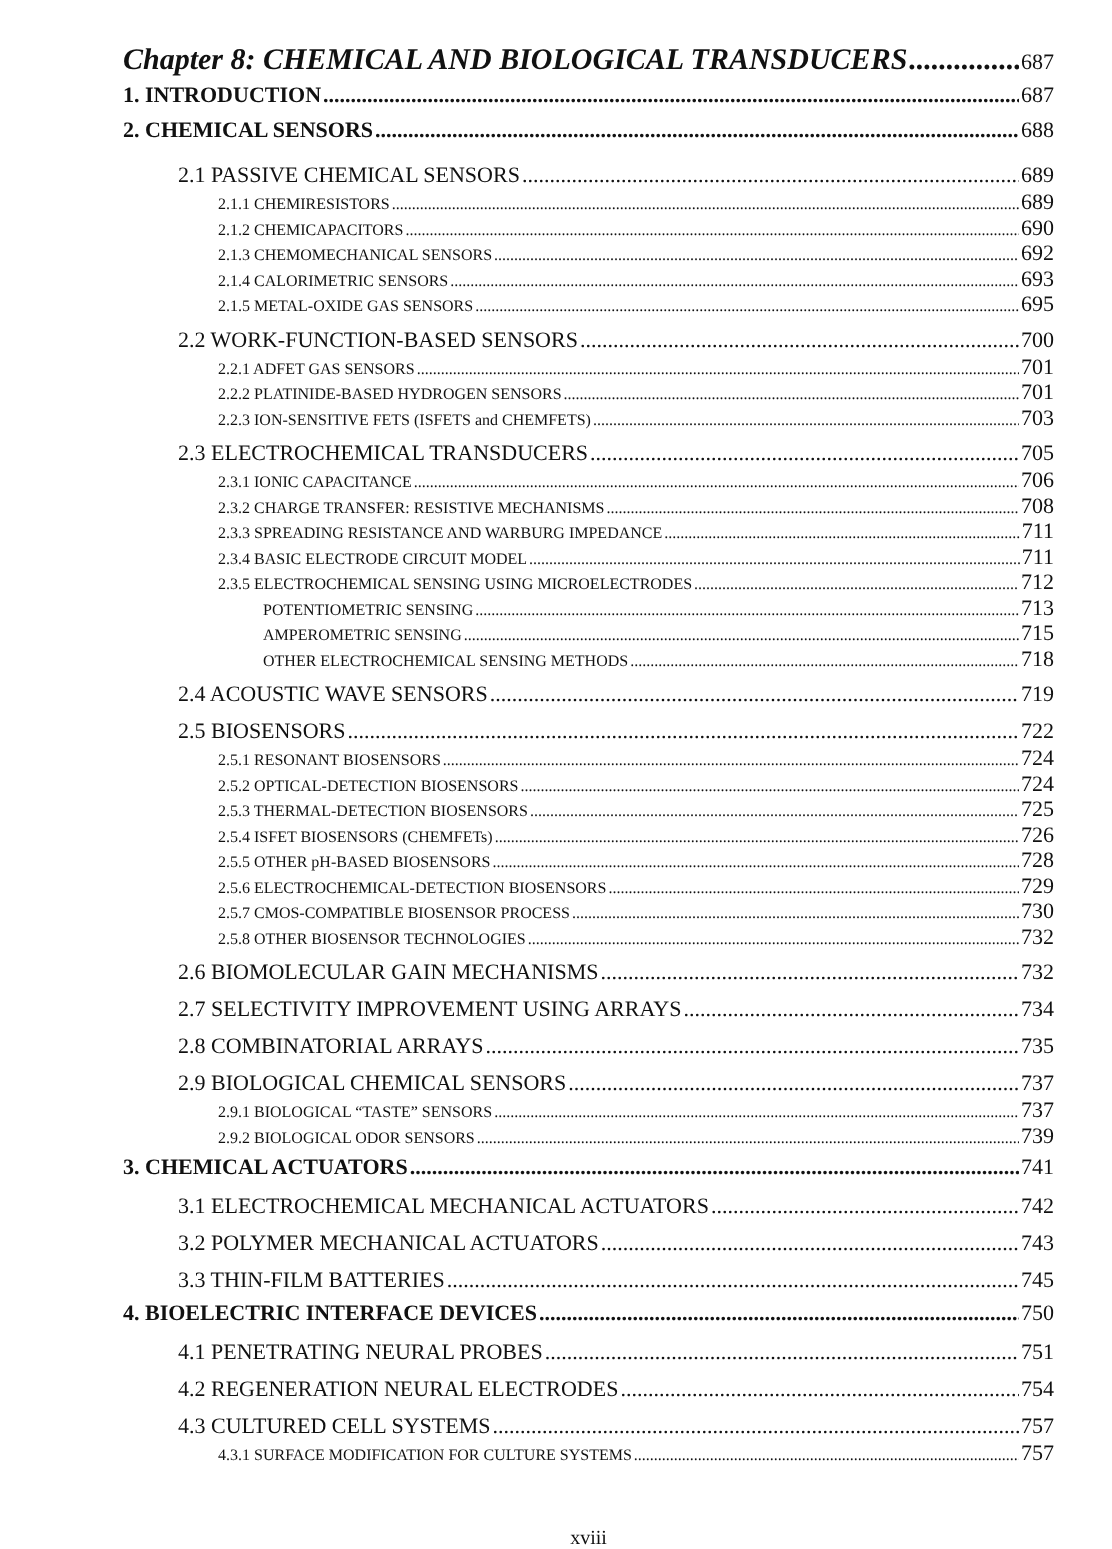Chapter 8: CHEMICAL AND BIOLOGICAL TRANSDUCERS 687
1. INTRODUCTION 687
2. CHEMICAL SENSORS 688
2.1 PASSIVE CHEMICAL SENSORS 689
2.1.1 CHEMIRESISTORS 689
2.1.2 CHEMICAPACITORS 690
2.1.3 CHEMOMECHANICAL SENSORS 692
2.1.4 CALORIMETRIC SENSORS 693
2.1.5 METAL-OXIDE GAS SENSORS 695
2.2 WORK-FUNCTION-BASED SENSORS 700
2.2.1 ADFET GAS SENSORS 701
2.2.2 PLATINIDE-BASED HYDROGEN SENSORS 701
2.2.3 ION-SENSITIVE FETS (ISFETS and CHEMFETS) 703
2.3 ELECTROCHEMICAL TRANSDUCERS 705
2.3.1 IONIC CAPACITANCE 706
2.3.2 CHARGE TRANSFER: RESISTIVE MECHANISMS 708
2.3.3 SPREADING RESISTANCE AND WARBURG IMPEDANCE 711
2.3.4 BASIC ELECTRODE CIRCUIT MODEL 711
2.3.5 ELECTROCHEMICAL SENSING USING MICROELECTRODES 712
POTENTIOMETRIC SENSING 713
AMPEROMETRIC SENSING 715
OTHER ELECTROCHEMICAL SENSING METHODS 718
2.4 ACOUSTIC WAVE SENSORS 719
2.5 BIOSENSORS 722
2.5.1 RESONANT BIOSENSORS 724
2.5.2 OPTICAL-DETECTION BIOSENSORS 724
2.5.3 THERMAL-DETECTION BIOSENSORS 725
2.5.4 ISFET BIOSENSORS (CHEMFETs) 726
2.5.5 OTHER pH-BASED BIOSENSORS 728
2.5.6 ELECTROCHEMICAL-DETECTION BIOSENSORS 729
2.5.7 CMOS-COMPATIBLE BIOSENSOR PROCESS 730
2.5.8 OTHER BIOSENSOR TECHNOLOGIES 732
2.6 BIOMOLECULAR GAIN MECHANISMS 732
2.7 SELECTIVITY IMPROVEMENT USING ARRAYS 734
2.8 COMBINATORIAL ARRAYS 735
2.9 BIOLOGICAL CHEMICAL SENSORS 737
2.9.1 BIOLOGICAL “TASTE” SENSORS 737
2.9.2 BIOLOGICAL ODOR SENSORS 739
3. CHEMICAL ACTUATORS 741
3.1 ELECTROCHEMICAL MECHANICAL ACTUATORS 742
3.2 POLYMER MECHANICAL ACTUATORS 743
3.3 THIN-FILM BATTERIES 745
4. BIOELECTRIC INTERFACE DEVICES 750
4.1 PENETRATING NEURAL PROBES 751
4.2 REGENERATION NEURAL ELECTRODES 754
4.3 CULTURED CELL SYSTEMS 757
4.3.1 SURFACE MODIFICATION FOR CULTURE SYSTEMS 757
xviii